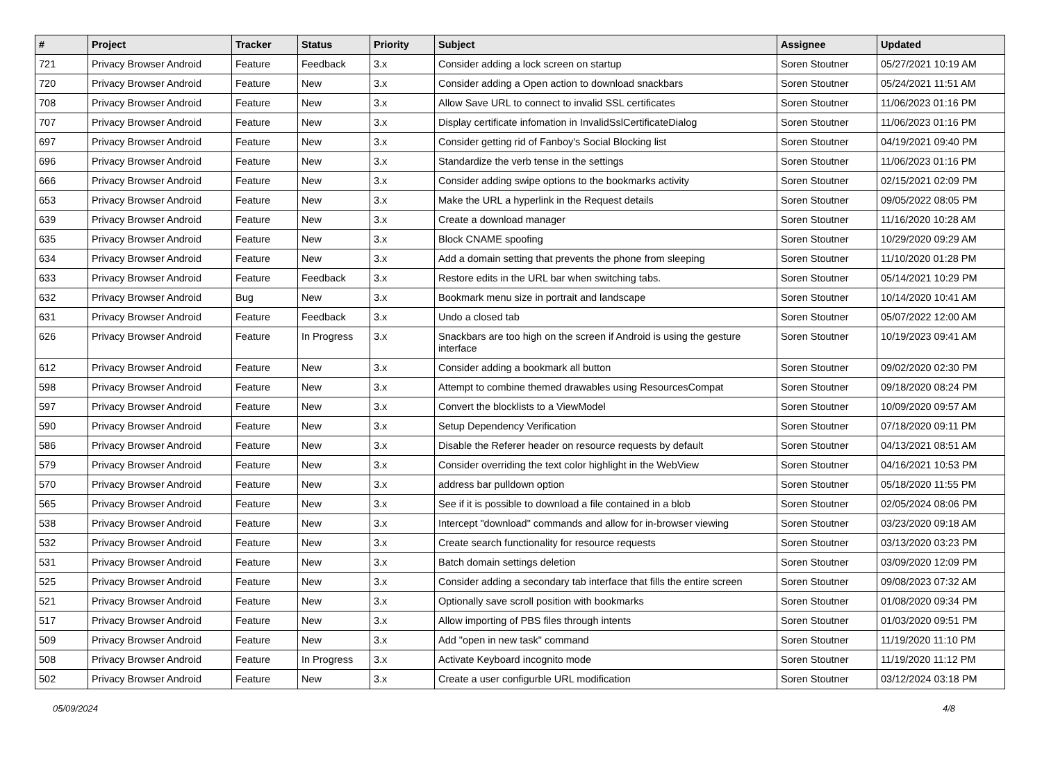| # | Project | Tracker | Status | Priority | Subject | Assignee | Updated |
| --- | --- | --- | --- | --- | --- | --- | --- |
| 721 | Privacy Browser Android | Feature | Feedback | 3.x | Consider adding a lock screen on startup | Soren Stoutner | 05/27/2021 10:19 AM |
| 720 | Privacy Browser Android | Feature | New | 3.x | Consider adding a Open action to download snackbars | Soren Stoutner | 05/24/2021 11:51 AM |
| 708 | Privacy Browser Android | Feature | New | 3.x | Allow Save URL to connect to invalid SSL certificates | Soren Stoutner | 11/06/2023 01:16 PM |
| 707 | Privacy Browser Android | Feature | New | 3.x | Display certificate infomation in InvalidSslCertificateDialog | Soren Stoutner | 11/06/2023 01:16 PM |
| 697 | Privacy Browser Android | Feature | New | 3.x | Consider getting rid of Fanboy's Social Blocking list | Soren Stoutner | 04/19/2021 09:40 PM |
| 696 | Privacy Browser Android | Feature | New | 3.x | Standardize the verb tense in the settings | Soren Stoutner | 11/06/2023 01:16 PM |
| 666 | Privacy Browser Android | Feature | New | 3.x | Consider adding swipe options to the bookmarks activity | Soren Stoutner | 02/15/2021 02:09 PM |
| 653 | Privacy Browser Android | Feature | New | 3.x | Make the URL a hyperlink in the Request details | Soren Stoutner | 09/05/2022 08:05 PM |
| 639 | Privacy Browser Android | Feature | New | 3.x | Create a download manager | Soren Stoutner | 11/16/2020 10:28 AM |
| 635 | Privacy Browser Android | Feature | New | 3.x | Block CNAME spoofing | Soren Stoutner | 10/29/2020 09:29 AM |
| 634 | Privacy Browser Android | Feature | New | 3.x | Add a domain setting that prevents the phone from sleeping | Soren Stoutner | 11/10/2020 01:28 PM |
| 633 | Privacy Browser Android | Feature | Feedback | 3.x | Restore edits in the URL bar when switching tabs. | Soren Stoutner | 05/14/2021 10:29 PM |
| 632 | Privacy Browser Android | Bug | New | 3.x | Bookmark menu size in portrait and landscape | Soren Stoutner | 10/14/2020 10:41 AM |
| 631 | Privacy Browser Android | Feature | Feedback | 3.x | Undo a closed tab | Soren Stoutner | 05/07/2022 12:00 AM |
| 626 | Privacy Browser Android | Feature | In Progress | 3.x | Snackbars are too high on the screen if Android is using the gesture interface | Soren Stoutner | 10/19/2023 09:41 AM |
| 612 | Privacy Browser Android | Feature | New | 3.x | Consider adding a bookmark all button | Soren Stoutner | 09/02/2020 02:30 PM |
| 598 | Privacy Browser Android | Feature | New | 3.x | Attempt to combine themed drawables using ResourcesCompat | Soren Stoutner | 09/18/2020 08:24 PM |
| 597 | Privacy Browser Android | Feature | New | 3.x | Convert the blocklists to a ViewModel | Soren Stoutner | 10/09/2020 09:57 AM |
| 590 | Privacy Browser Android | Feature | New | 3.x | Setup Dependency Verification | Soren Stoutner | 07/18/2020 09:11 PM |
| 586 | Privacy Browser Android | Feature | New | 3.x | Disable the Referer header on resource requests by default | Soren Stoutner | 04/13/2021 08:51 AM |
| 579 | Privacy Browser Android | Feature | New | 3.x | Consider overriding the text color highlight in the WebView | Soren Stoutner | 04/16/2021 10:53 PM |
| 570 | Privacy Browser Android | Feature | New | 3.x | address bar pulldown option | Soren Stoutner | 05/18/2020 11:55 PM |
| 565 | Privacy Browser Android | Feature | New | 3.x | See if it is possible to download a file contained in a blob | Soren Stoutner | 02/05/2024 08:06 PM |
| 538 | Privacy Browser Android | Feature | New | 3.x | Intercept "download" commands and allow for in-browser viewing | Soren Stoutner | 03/23/2020 09:18 AM |
| 532 | Privacy Browser Android | Feature | New | 3.x | Create search functionality for resource requests | Soren Stoutner | 03/13/2020 03:23 PM |
| 531 | Privacy Browser Android | Feature | New | 3.x | Batch domain settings deletion | Soren Stoutner | 03/09/2020 12:09 PM |
| 525 | Privacy Browser Android | Feature | New | 3.x | Consider adding a secondary tab interface that fills the entire screen | Soren Stoutner | 09/08/2023 07:32 AM |
| 521 | Privacy Browser Android | Feature | New | 3.x | Optionally save scroll position with bookmarks | Soren Stoutner | 01/08/2020 09:34 PM |
| 517 | Privacy Browser Android | Feature | New | 3.x | Allow importing of PBS files through intents | Soren Stoutner | 01/03/2020 09:51 PM |
| 509 | Privacy Browser Android | Feature | New | 3.x | Add "open in new task" command | Soren Stoutner | 11/19/2020 11:10 PM |
| 508 | Privacy Browser Android | Feature | In Progress | 3.x | Activate Keyboard incognito mode | Soren Stoutner | 11/19/2020 11:12 PM |
| 502 | Privacy Browser Android | Feature | New | 3.x | Create a user configurble URL modification | Soren Stoutner | 03/12/2024 03:18 PM |
05/09/2024 4/8